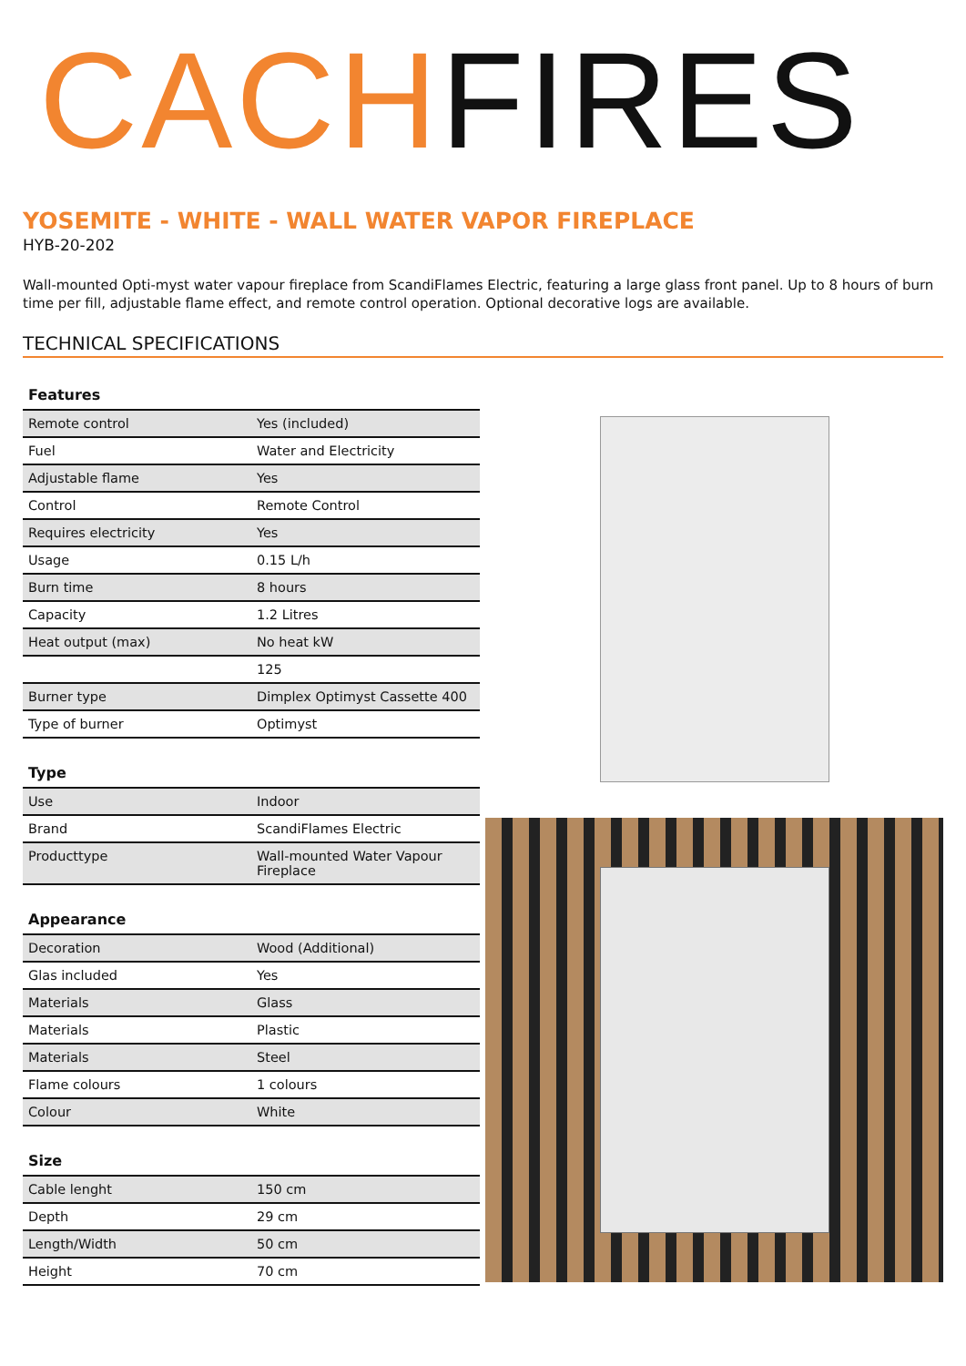CACHFIRES
YOSEMITE - WHITE - WALL WATER VAPOR FIREPLACE
HYB-20-202
Wall-mounted Opti-myst water vapour fireplace from ScandiFlames Electric, featuring a large glass front panel. Up to 8 hours of burn time per fill, adjustable flame effect, and remote control operation. Optional decorative logs are available.
TECHNICAL SPECIFICATIONS
| Features | |
| --- | --- |
| Remote control | Yes (included) |
| Fuel | Water and Electricity |
| Adjustable flame | Yes |
| Control | Remote Control |
| Requires electricity | Yes |
| Usage | 0.15 L/h |
| Burn time | 8 hours |
| Capacity | 1.2 Litres |
| Heat output (max) | No heat kW |
| | 125 |
| Burner type | Dimplex Optimyst Cassette 400 |
| Type of burner | Optimyst |
| Type | |
| --- | --- |
| Use | Indoor |
| Brand | ScandiFlames Electric |
| Producttype | Wall-mounted Water Vapour Fireplace |
| Appearance | |
| --- | --- |
| Decoration | Wood (Additional) |
| Glas included | Yes |
| Materials | Glass |
| Materials | Plastic |
| Materials | Steel |
| Flame colours | 1 colours |
| Colour | White |
| Size | |
| --- | --- |
| Cable lenght | 150 cm |
| Depth | 29 cm |
| Length/Width | 50 cm |
| Height | 70 cm |